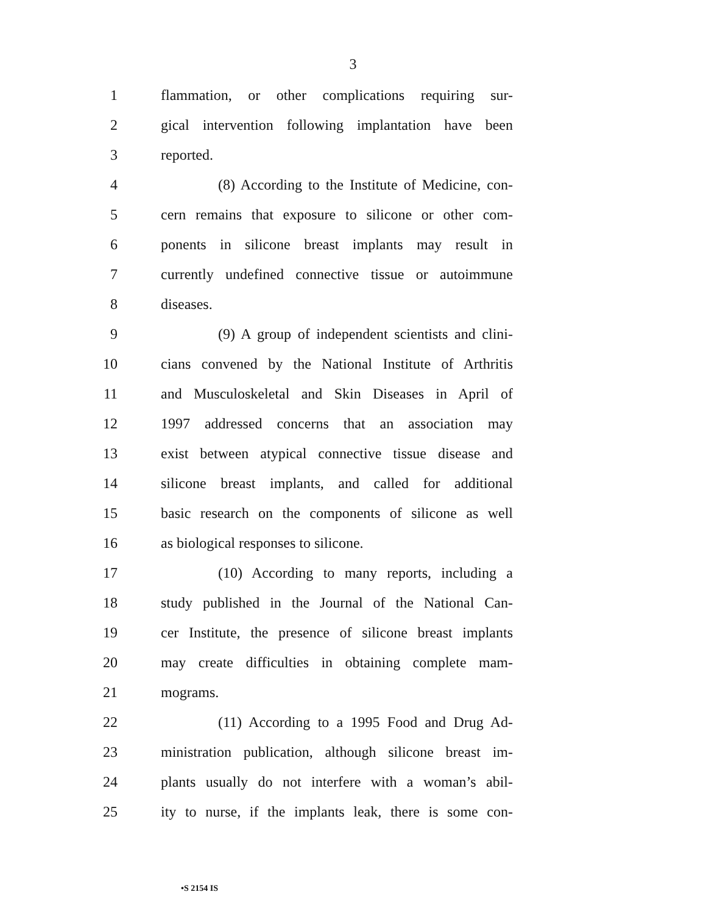3
1 flammation, or other complications requiring sur-
2 gical intervention following implantation have been
3 reported.
4 (8) According to the Institute of Medicine, con-
5 cern remains that exposure to silicone or other com-
6 ponents in silicone breast implants may result in
7 currently undefined connective tissue or autoimmune
8 diseases.
9 (9) A group of independent scientists and clini-
10 cians convened by the National Institute of Arthritis
11 and Musculoskeletal and Skin Diseases in April of
12 1997 addressed concerns that an association may
13 exist between atypical connective tissue disease and
14 silicone breast implants, and called for additional
15 basic research on the components of silicone as well
16 as biological responses to silicone.
17 (10) According to many reports, including a
18 study published in the Journal of the National Can-
19 cer Institute, the presence of silicone breast implants
20 may create difficulties in obtaining complete mam-
21 mograms.
22 (11) According to a 1995 Food and Drug Ad-
23 ministration publication, although silicone breast im-
24 plants usually do not interfere with a woman’s abil-
25 ity to nurse, if the implants leak, there is some con-
•S 2154 IS